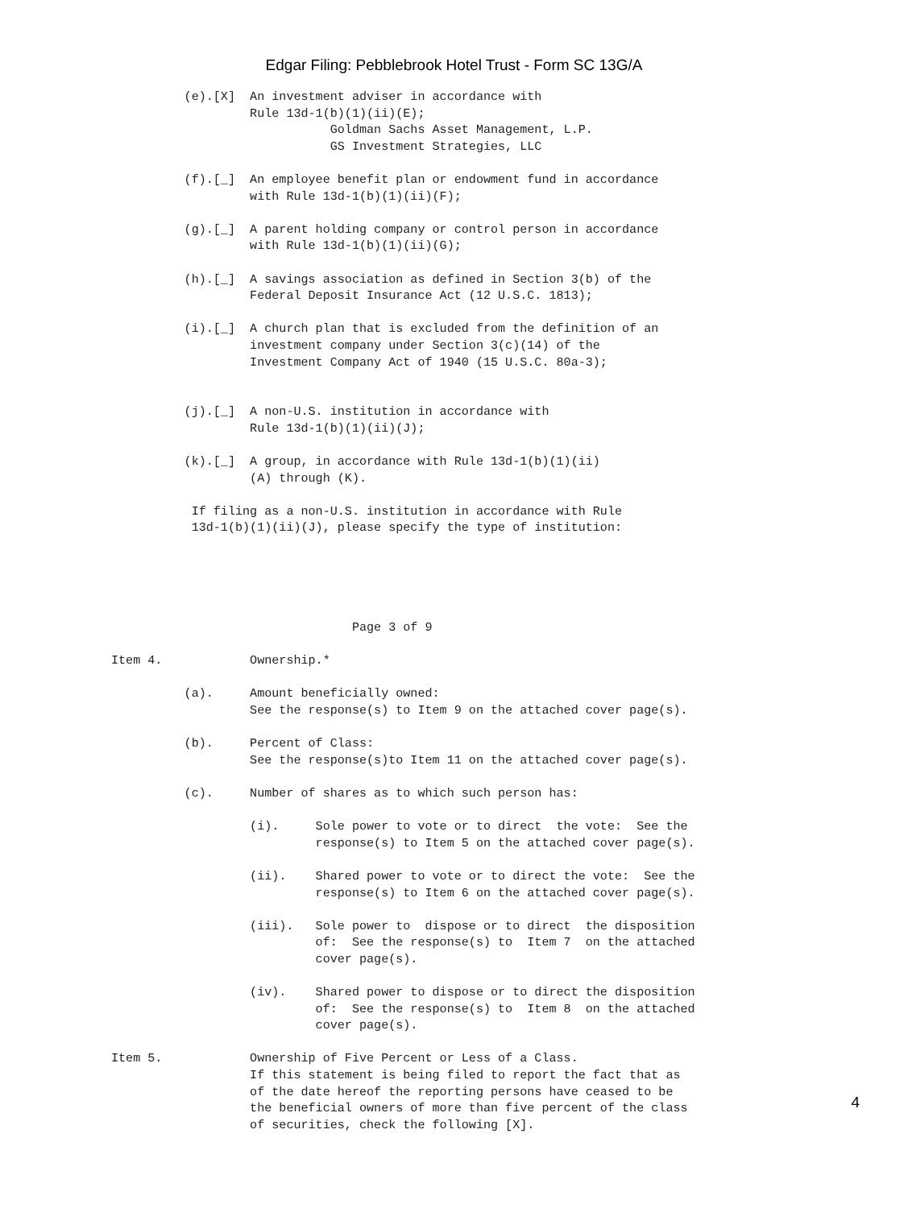Edgar Filing: Pebblebrook Hotel Trust - Form SC 13G/A
          (e).[X]  An investment adviser in accordance with
                   Rule 13d-1(b)(1)(ii)(E);
                              Goldman Sachs Asset Management, L.P.
                              GS Investment Strategies, LLC

          (f).[_]  An employee benefit plan or endowment fund in accordance
                   with Rule 13d-1(b)(1)(ii)(F);

          (g).[_]  A parent holding company or control person in accordance
                   with Rule 13d-1(b)(1)(ii)(G);

          (h).[_]  A savings association as defined in Section 3(b) of the
                   Federal Deposit Insurance Act (12 U.S.C. 1813);

          (i).[_]  A church plan that is excluded from the definition of an
                   investment company under Section 3(c)(14) of the
                   Investment Company Act of 1940 (15 U.S.C. 80a-3);


          (j).[_]  A non-U.S. institution in accordance with
                   Rule 13d-1(b)(1)(ii)(J);

          (k).[_]  A group, in accordance with Rule 13d-1(b)(1)(ii)
                   (A) through (K).

           If filing as a non-U.S. institution in accordance with Rule
           13d-1(b)(1)(ii)(J), please specify the type of institution:





                                 Page 3 of 9

Item 4.            Ownership.*

          (a).     Amount beneficially owned:
                   See the response(s) to Item 9 on the attached cover page(s).

          (b).     Percent of Class:
                   See the response(s)to Item 11 on the attached cover page(s).

          (c).     Number of shares as to which such person has:

                   (i).     Sole power to vote or to direct  the vote:  See the
                            response(s) to Item 5 on the attached cover page(s).

                   (ii).    Shared power to vote or to direct the vote:  See the
                            response(s) to Item 6 on the attached cover page(s).

                   (iii).   Sole power to  dispose or to direct  the disposition
                            of:  See the response(s) to  Item 7  on the attached
                            cover page(s).

                   (iv).    Shared power to dispose or to direct the disposition
                            of:  See the response(s) to  Item 8  on the attached
                            cover page(s).

Item 5.            Ownership of Five Percent or Less of a Class.
                   If this statement is being filed to report the fact that as
                   of the date hereof the reporting persons have ceased to be
                   the beneficial owners of more than five percent of the class
                   of securities, check the following [X].
4